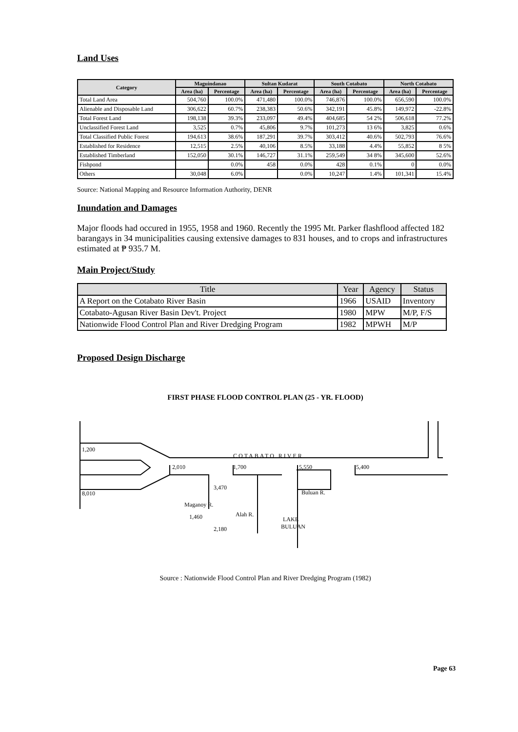Land Uses
| Category | Maguindanao | | Sultan Kudarat | | South Cotabato | | North Cotabato | |
| --- | --- | --- | --- | --- | --- | --- | --- | --- |
| | Area (ha) | Percentage | Area (ha) | Percentage | Area (ha) | Percentage | Area (ha) | Percentage |
| Total Land Area | 504,760 | 100.0% | 471,480 | 100.0% | 746,876 | 100.0% | 656,590 | 100.0% |
| Alienable and Disposable Land | 306,622 | 60.7% | 238,383 | 50.6% | 342,191 | 45.8% | 149,972 | -22.8% |
| Total Forest Land | 198,138 | 39.3% | 233,097 | 49.4% | 404,685 | 54 2% | 506,618 | 77.2% |
| Unclassified Forest Land | 3,525 | 0.7% | 45,806 | 9.7% | 101,273 | 13 6% | 3,825 | 0.6% |
| Total Classified Public Forest | 194,613 | 38.6% | 187,291 | 39.7% | 303,412 | 40.6% | 502,793 | 76.6% |
| Established for Residence | 12,515 | 2.5% | 40,106 | 8.5% | 33,188 | 4.4% | 55,852 | 8 5% |
| Established Timberland | 152,050 | 30.1% | 146,727 | 31.1% | 259,549 | 34 8% | 345,600 | 52.6% |
| Fishpond | | 0.0% | 458 | 0.0% | 428 | 0.1% | 0 | 0.0% |
| Others | 30,048 | 6.0% | | 0.0% | 10,247 | 1.4% | 101,341 | 15.4% |
Source: National Mapping and Resource Information Authority, DENR
Inundation and Damages
Major floods had occured in 1955, 1958 and 1960. Recently the 1995 Mt. Parker flashflood affected 182 barangays in 34 municipalities causing extensive damages to 831 houses, and to crops and infrastructures estimated at ₱ 935.7 M.
Main Project/Study
| Title | Year | Agency | Status |
| --- | --- | --- | --- |
| A Report on the Cotabato River Basin | 1966 | USAID | Inventory |
| Cotabato-Agusan River Basin Dev't. Project | 1980 | MPW | M/P, F/S |
| Nationwide Flood Control Plan and River Dredging Program | 1982 | MPWH | M/P |
Proposed Design Discharge
FIRST PHASE FLOOD CONTROL PLAN (25 - YR. FLOOD)
1,200
8,010
COTABATO RIVER
2,010
1,700
5,550
5,400
Maganoy R.
1,460
Alah R.
Buluan R.
3,470
2,180
LAKE
BULUAN
Source : Nationwide Flood Control Plan and River Dredging Program (1982)
Page 63